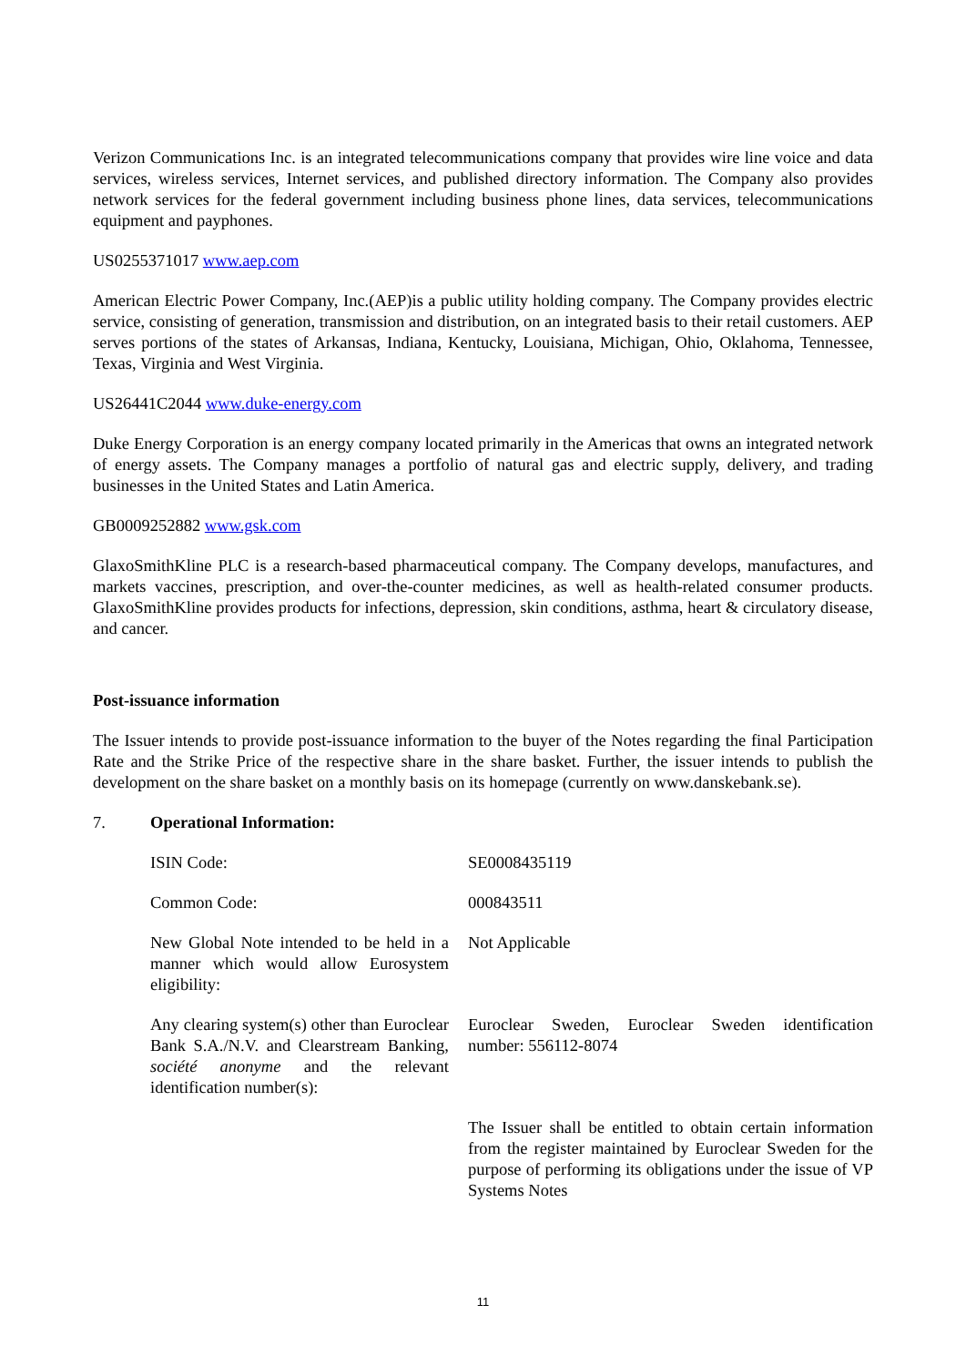Verizon Communications Inc. is an integrated telecommunications company that provides wire line voice and data services, wireless services, Internet services, and published directory information. The Company also provides network services for the federal government including business phone lines, data services, telecommunications equipment and payphones.
US0255371017 www.aep.com
American Electric Power Company, Inc.(AEP)is a public utility holding company. The Company provides electric service, consisting of generation, transmission and distribution, on an integrated basis to their retail customers. AEP serves portions of the states of Arkansas, Indiana, Kentucky, Louisiana, Michigan, Ohio, Oklahoma, Tennessee, Texas, Virginia and West Virginia.
US26441C2044 www.duke-energy.com
Duke Energy Corporation is an energy company located primarily in the Americas that owns an integrated network of energy assets. The Company manages a portfolio of natural gas and electric supply, delivery, and trading businesses in the United States and Latin America.
GB0009252882 www.gsk.com
GlaxoSmithKline PLC is a research-based pharmaceutical company. The Company develops, manufactures, and markets vaccines, prescription, and over-the-counter medicines, as well as health-related consumer products. GlaxoSmithKline provides products for infections, depression, skin conditions, asthma, heart & circulatory disease, and cancer.
Post-issuance information
The Issuer intends to provide post-issuance information to the buyer of the Notes regarding the final Participation Rate and the Strike Price of the respective share in the share basket. Further, the issuer intends to publish the development on the share basket on a monthly basis on its homepage (currently on www.danskebank.se).
7. Operational Information:
ISIN Code: SE0008435119
Common Code: 000843511
New Global Note intended to be held in a manner which would allow Eurosystem eligibility:
Not Applicable
Any clearing system(s) other than Euroclear Bank S.A./N.V. and Clearstream Banking, société anonyme and the relevant identification number(s):
Euroclear Sweden, Euroclear Sweden identification number: 556112-8074
The Issuer shall be entitled to obtain certain information from the register maintained by Euroclear Sweden for the purpose of performing its obligations under the issue of VP Systems Notes
11